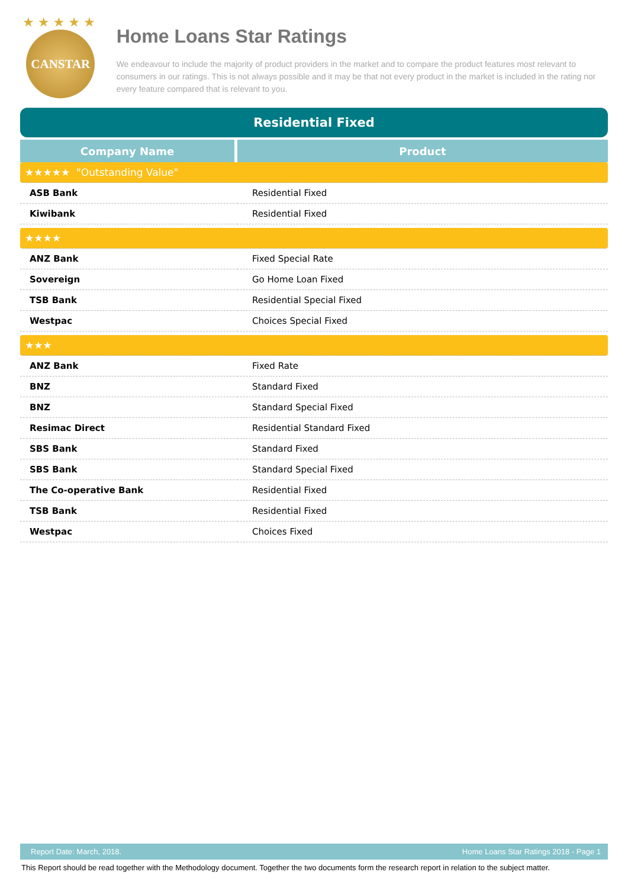★★★★★
CANSTAR
Home Loans Star Ratings
We endeavour to include the majority of product providers in the market and to compare the product features most relevant to consumers in our ratings. This is not always possible and it may be that not every product in the market is included in the rating nor every feature compared that is relevant to you.
Residential Fixed
| Company Name | Product |
| --- | --- |
| ★★★★★ "Outstanding Value" | |
| ASB Bank | Residential Fixed |
| Kiwibank | Residential Fixed |
| ★★★★ | |
| ANZ Bank | Fixed Special Rate |
| Sovereign | Go Home Loan Fixed |
| TSB Bank | Residential Special Fixed |
| Westpac | Choices Special Fixed |
| ★★★ | |
| ANZ Bank | Fixed Rate |
| BNZ | Standard Fixed |
| BNZ | Standard Special Fixed |
| Resimac Direct | Residential Standard Fixed |
| SBS Bank | Standard Fixed |
| SBS Bank | Standard Special Fixed |
| The Co-operative Bank | Residential Fixed |
| TSB Bank | Residential Fixed |
| Westpac | Choices Fixed |
Report Date: March, 2018. Home Loans Star Ratings 2018 - Page 1
This Report should be read together with the Methodology document. Together the two documents form the research report in relation to the subject matter.